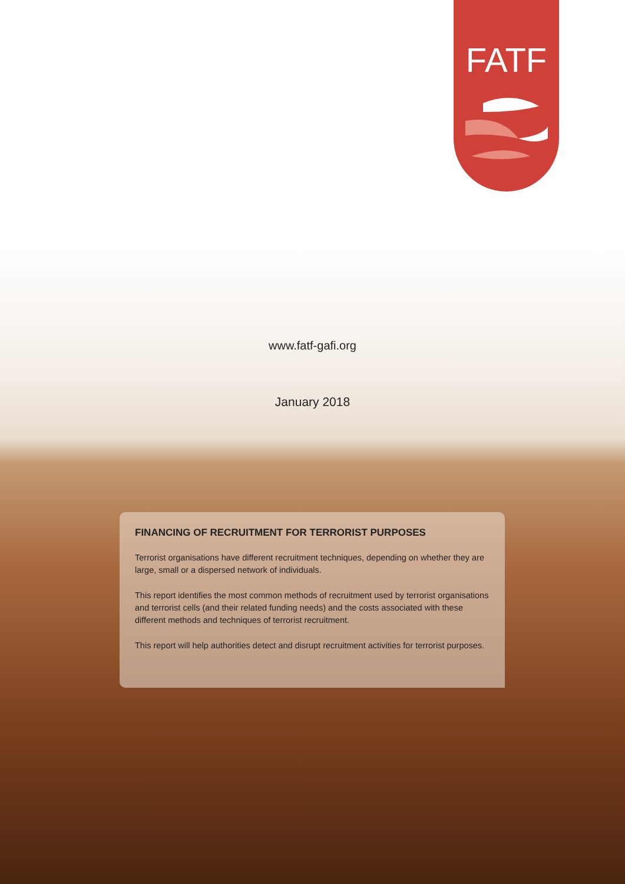FATF
www.fatf-gafi.org
January 2018
FINANCING OF RECRUITMENT FOR TERRORIST PURPOSES
Terrorist organisations have different recruitment techniques, depending on whether they are large, small or a dispersed network of individuals.
This report identifies the most common methods of recruitment used by terrorist organisations and terrorist cells (and their related funding needs) and the costs associated with these different methods and techniques of terrorist recruitment.
This report will help authorities detect and disrupt recruitment activities for terrorist purposes.